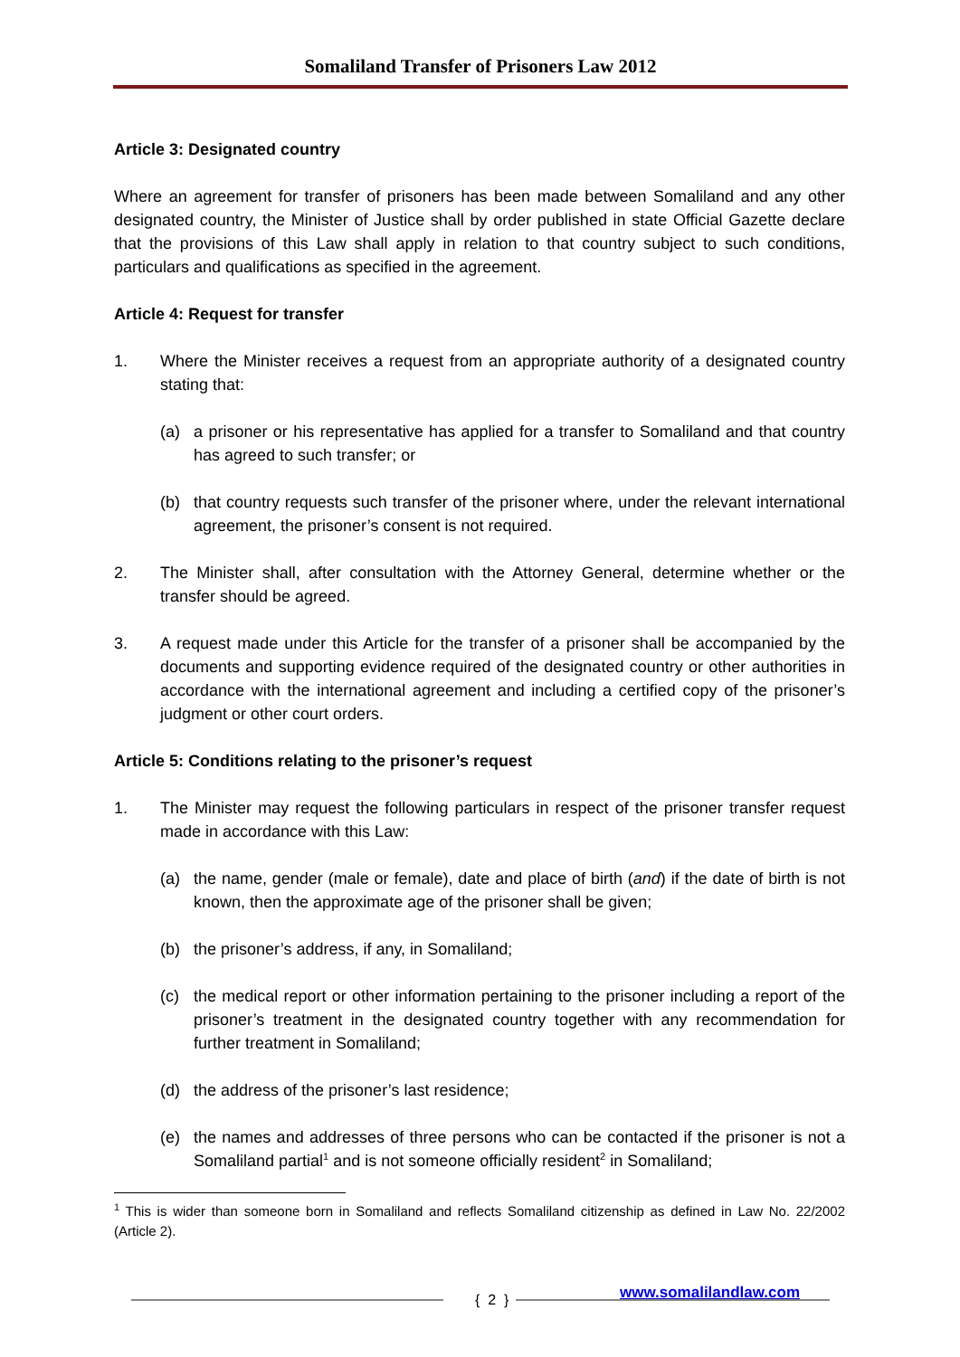Somaliland Transfer of Prisoners Law 2012
Article 3: Designated country
Where an agreement for transfer of prisoners has been made between Somaliland and any other designated country, the Minister of Justice shall by order published in state Official Gazette declare that the provisions of this Law shall apply in relation to that country subject to such conditions, particulars and qualifications as specified in the agreement.
Article 4: Request for transfer
1. Where the Minister receives a request from an appropriate authority of a designated country stating that:
(a) a prisoner or his representative has applied for a transfer to Somaliland and that country has agreed to such transfer; or
(b) that country requests such transfer of the prisoner where, under the relevant international agreement, the prisoner’s consent is not required.
2. The Minister shall, after consultation with the Attorney General, determine whether or the transfer should be agreed.
3. A request made under this Article for the transfer of a prisoner shall be accompanied by the documents and supporting evidence required of the designated country or other authorities in accordance with the international agreement and including a certified copy of the prisoner’s judgment or other court orders.
Article 5: Conditions relating to the prisoner’s request
1. The Minister may request the following particulars in respect of the prisoner transfer request made in accordance with this Law:
(a) the name, gender (male or female), date and place of birth (and) if the date of birth is not known, then the approximate age of the prisoner shall be given;
(b) the prisoner’s address, if any, in Somaliland;
(c) the medical report or other information pertaining to the prisoner including a report of the prisoner’s treatment in the designated country together with any recommendation for further treatment in Somaliland;
(d) the address of the prisoner’s last residence;
(e) the names and addresses of three persons who can be contacted if the prisoner is not a Somaliland partial<sup>1</sup> and is not someone officially resident<sup>2</sup> in Somaliland;
<sup>1</sup> This is wider than someone born in Somaliland and reflects Somaliland citizenship as defined in Law No. 22/2002 (Article 2).
{ 2 } www.somalilandlaw.com